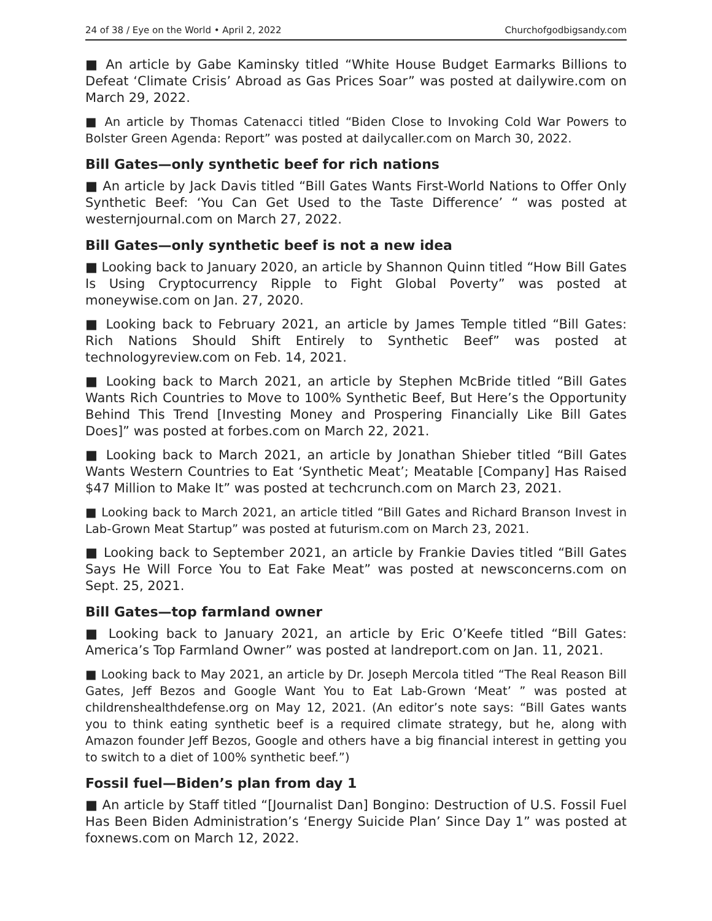24 of 38 / Eye on the World • April 2, 2022 Churchofgodbigsandy.com
■ An article by Gabe Kaminsky titled “White House Budget Earmarks Billions to Defeat ‘Climate Crisis’ Abroad as Gas Prices Soar” was posted at dailywire.com on March 29, 2022.
■ An article by Thomas Catenacci titled “Biden Close to Invoking Cold War Powers to Bolster Green Agenda: Report” was posted at dailycaller.com on March 30, 2022.
Bill Gates—only synthetic beef for rich nations
■ An article by Jack Davis titled “Bill Gates Wants First-World Nations to Offer Only Synthetic Beef: ‘You Can Get Used to the Taste Difference’ “ was posted at westernjournal.com on March 27, 2022.
Bill Gates—only synthetic beef is not a new idea
■ Looking back to January 2020, an article by Shannon Quinn titled “How Bill Gates Is Using Cryptocurrency Ripple to Fight Global Poverty” was posted at moneywise.com on Jan. 27, 2020.
■ Looking back to February 2021, an article by James Temple titled “Bill Gates: Rich Nations Should Shift Entirely to Synthetic Beef” was posted at technologyreview.com on Feb. 14, 2021.
■ Looking back to March 2021, an article by Stephen McBride titled “Bill Gates Wants Rich Countries to Move to 100% Synthetic Beef, But Here’s the Opportunity Behind This Trend [Investing Money and Prospering Financially Like Bill Gates Does]” was posted at forbes.com on March 22, 2021.
■ Looking back to March 2021, an article by Jonathan Shieber titled “Bill Gates Wants Western Countries to Eat ‘Synthetic Meat’; Meatable [Company] Has Raised $47 Million to Make It” was posted at techcrunch.com on March 23, 2021.
■ Looking back to March 2021, an article titled “Bill Gates and Richard Branson Invest in Lab-Grown Meat Startup” was posted at futurism.com on March 23, 2021.
■ Looking back to September 2021, an article by Frankie Davies titled “Bill Gates Says He Will Force You to Eat Fake Meat” was posted at newsconcerns.com on Sept. 25, 2021.
Bill Gates—top farmland owner
■ Looking back to January 2021, an article by Eric O’Keefe titled “Bill Gates: America’s Top Farmland Owner” was posted at landreport.com on Jan. 11, 2021.
■ Looking back to May 2021, an article by Dr. Joseph Mercola titled “The Real Reason Bill Gates, Jeff Bezos and Google Want You to Eat Lab-Grown ‘Meat’ ” was posted at childrenshealthdefense.org on May 12, 2021. (An editor’s note says: “Bill Gates wants you to think eating synthetic beef is a required climate strategy, but he, along with Amazon founder Jeff Bezos, Google and others have a big financial interest in getting you to switch to a diet of 100% synthetic beef.”)
Fossil fuel—Biden’s plan from day 1
■ An article by Staff titled “[Journalist Dan] Bongino: Destruction of U.S. Fossil Fuel Has Been Biden Administration’s ‘Energy Suicide Plan’ Since Day 1” was posted at foxnews.com on March 12, 2022.